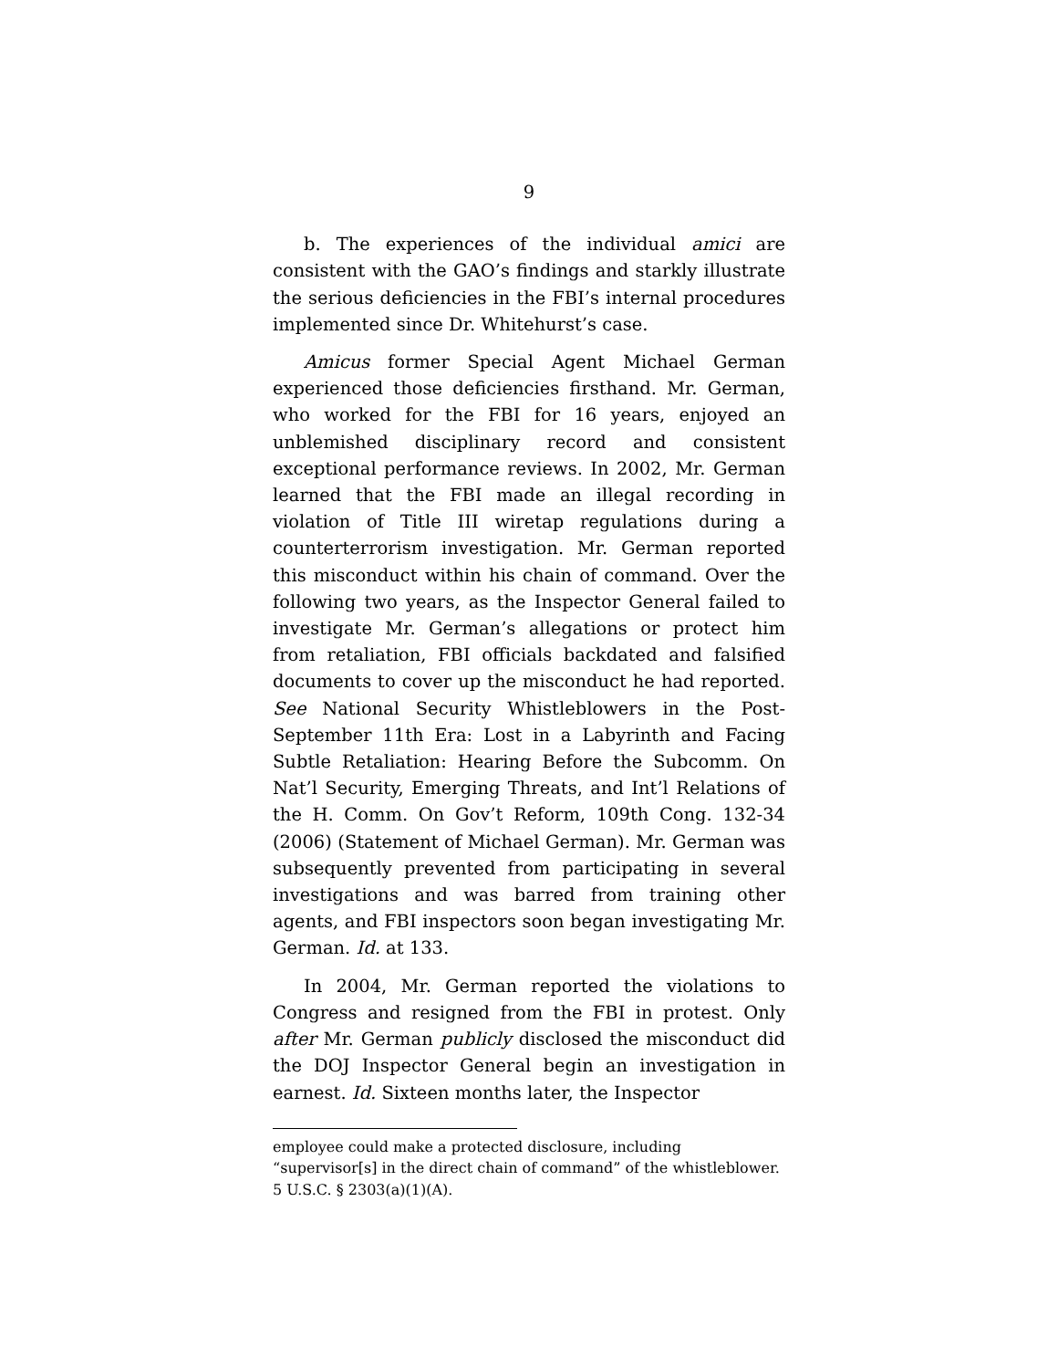9
b. The experiences of the individual amici are consistent with the GAO’s findings and starkly illustrate the serious deficiencies in the FBI’s internal procedures implemented since Dr. Whitehurst’s case.
Amicus former Special Agent Michael German experienced those deficiencies firsthand. Mr. German, who worked for the FBI for 16 years, enjoyed an unblemished disciplinary record and consistent exceptional performance reviews. In 2002, Mr. German learned that the FBI made an illegal recording in violation of Title III wiretap regulations during a counterterrorism investigation. Mr. German reported this misconduct within his chain of command. Over the following two years, as the Inspector General failed to investigate Mr. German’s allegations or protect him from retaliation, FBI officials backdated and falsified documents to cover up the misconduct he had reported. See National Security Whistleblowers in the Post-September 11th Era: Lost in a Labyrinth and Facing Subtle Retaliation: Hearing Before the Subcomm. On Nat’l Security, Emerging Threats, and Int’l Relations of the H. Comm. On Gov’t Reform, 109th Cong. 132-34 (2006) (Statement of Michael German). Mr. German was subsequently prevented from participating in several investigations and was barred from training other agents, and FBI inspectors soon began investigating Mr. German. Id. at 133.
In 2004, Mr. German reported the violations to Congress and resigned from the FBI in protest. Only after Mr. German publicly disclosed the misconduct did the DOJ Inspector General begin an investigation in earnest. Id. Sixteen months later, the Inspector
employee could make a protected disclosure, including “supervisor[s] in the direct chain of command” of the whistleblower. 5 U.S.C. § 2303(a)(1)(A).